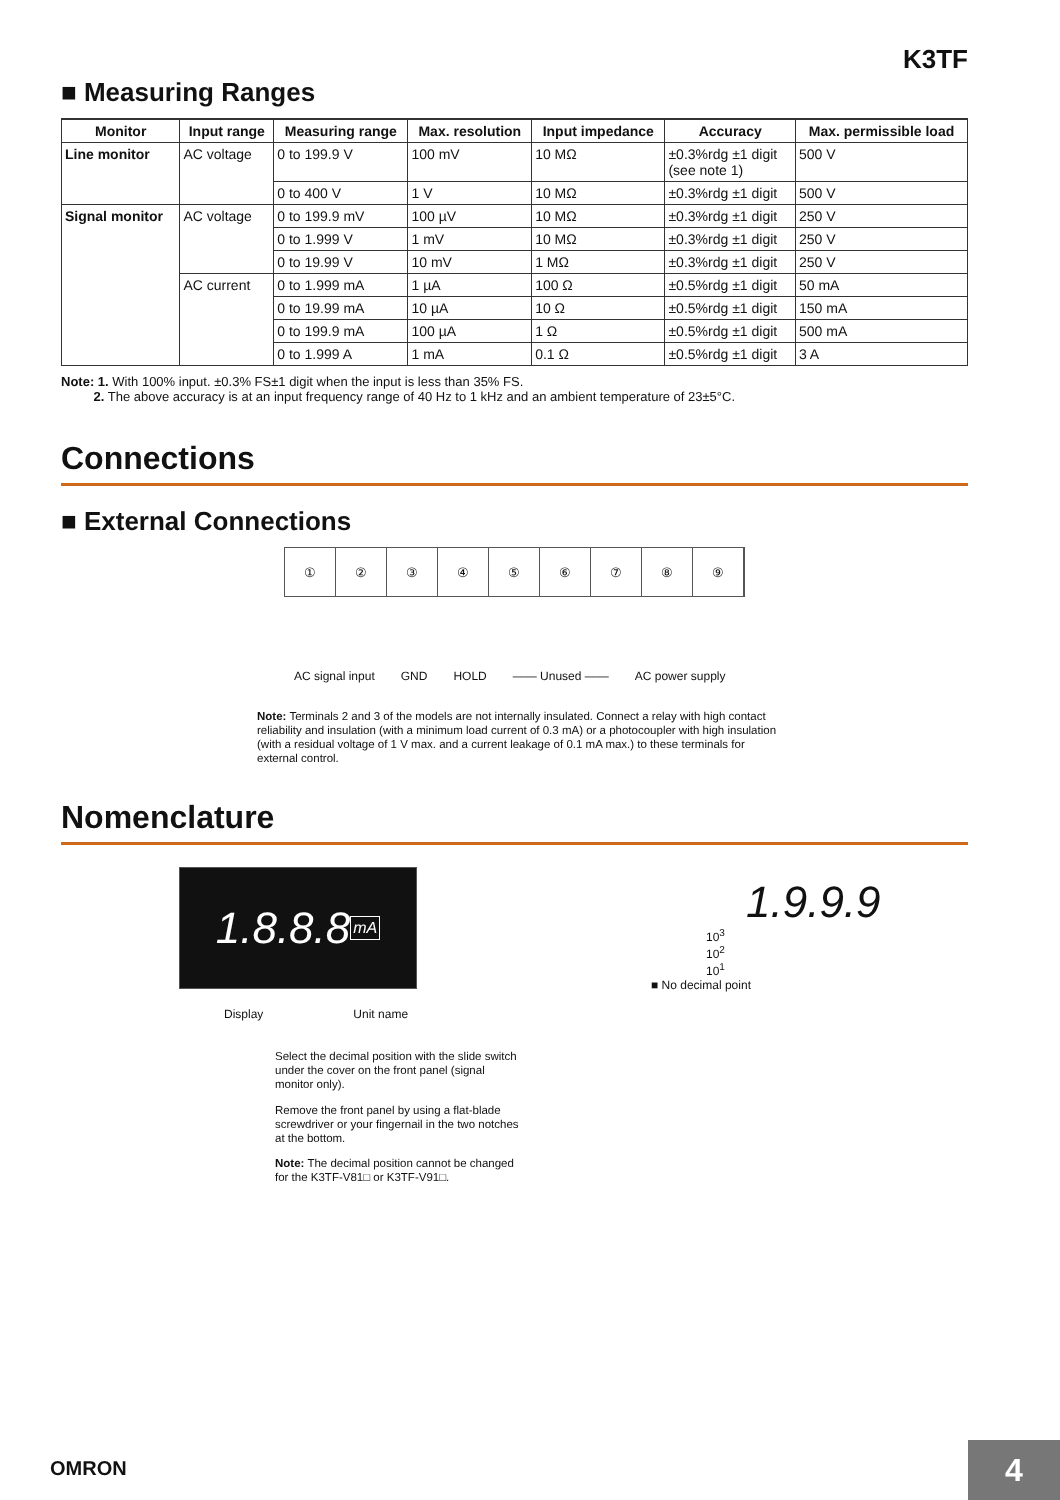K3TF
■ Measuring Ranges
| Monitor | Input range | Measuring range | Max. resolution | Input impedance | Accuracy | Max. permissible load |
| --- | --- | --- | --- | --- | --- | --- |
| Line monitor | AC voltage | 0 to 199.9 V | 100 mV | 10 MΩ | ±0.3%rdg ±1 digit (see note 1) | 500 V |
| | | 0 to 400 V | 1 V | 10 MΩ | ±0.3%rdg ±1 digit | 500 V |
| Signal monitor | AC voltage | 0 to 199.9 mV | 100 µV | 10 MΩ | ±0.3%rdg ±1 digit | 250 V |
| | | 0 to 1.999 V | 1 mV | 10 MΩ | ±0.3%rdg ±1 digit | 250 V |
| | | 0 to 19.99 V | 10 mV | 1 MΩ | ±0.3%rdg ±1 digit | 250 V |
| | AC current | 0 to 1.999 mA | 1 µA | 100 Ω | ±0.5%rdg ±1 digit | 50 mA |
| | | 0 to 19.99 mA | 10 µA | 10 Ω | ±0.5%rdg ±1 digit | 150 mA |
| | | 0 to 199.9 mA | 100 µA | 1 Ω | ±0.5%rdg ±1 digit | 500 mA |
| | | 0 to 1.999 A | 1 mA | 0.1 Ω | ±0.5%rdg ±1 digit | 3 A |
Note: 1. With 100% input. ±0.3% FS±1 digit when the input is less than 35% FS.
2. The above accuracy is at an input frequency range of 40 Hz to 1 kHz and an ambient temperature of 23±5°C.
Connections
■ External Connections
① ② ③ ④ ⑤ ⑥ ⑦ ⑧ ⑨
AC signal input GND HOLD —— Unused —— AC power supply
Note: Terminals 2 and 3 of the models are not internally insulated. Connect a relay with high contact reliability and insulation (with a minimum load current of 0.3 mA) or a photocoupler with high insulation (with a residual voltage of 1 V max. and a current leakage of 0.1 mA max.) to these terminals for external control.
Nomenclature
1.8.8.8 mA
Display Unit name
Select the decimal position with the slide switch under the cover on the front panel (signal monitor only).
Remove the front panel by using a flat-blade screwdriver or your fingernail in the two notches at the bottom.
Note: The decimal position cannot be changed for the K3TF-V81□ or K3TF-V91□.
1.9.9.9
10<sup>3</sup>
10<sup>2</sup>
10<sup>1</sup>
■ No decimal point
OMRON 4